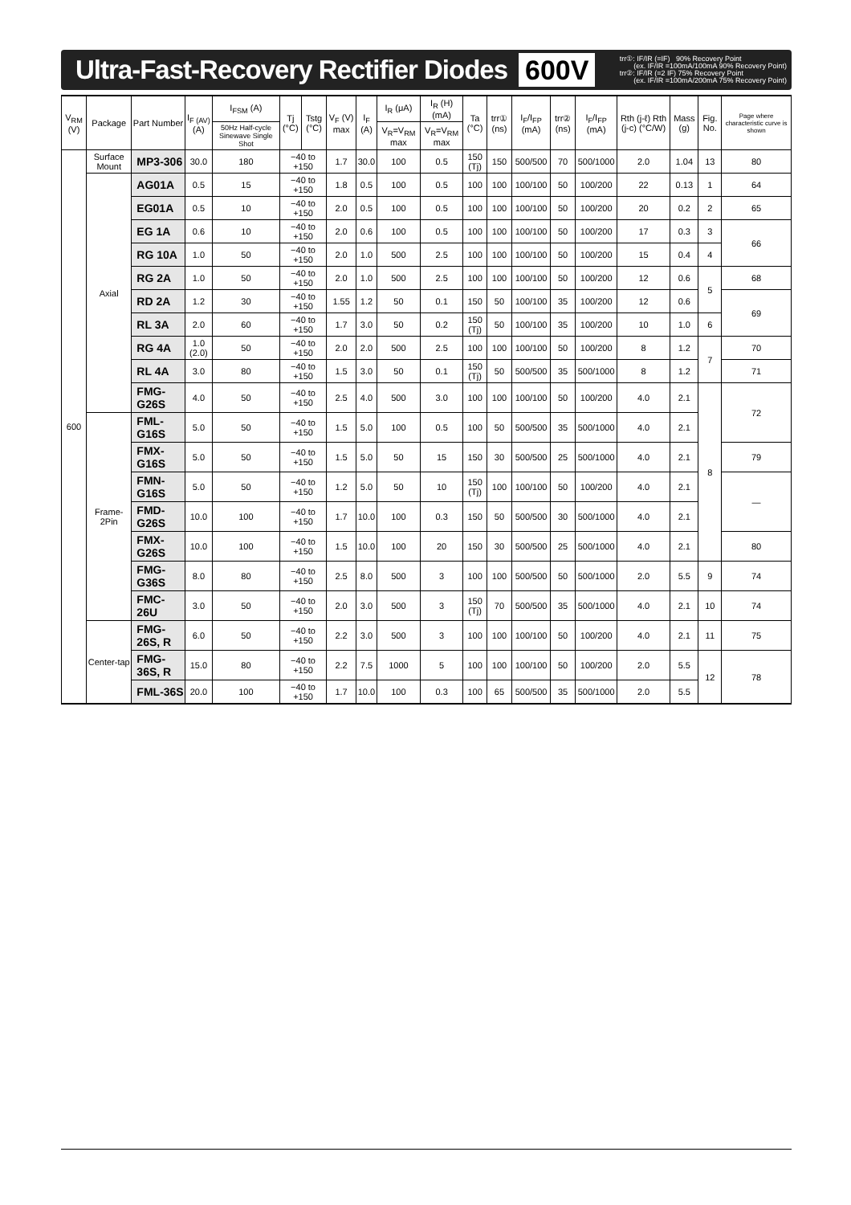Ultra-Fast-Recovery Rectifier Diodes
600V trr①: IF/IR (=IF) 90% Recovery Point (ex. IF/IR =100mA/100mA 90% Recovery Point) trr②: IF/IR (=2 IF) 75% Recovery Point (ex. IF/IR =100mA/200mA 75% Recovery Point)
| V<sub>RM</sub> (V) | Package | Part Number | I<sub>F (AV)</sub> (A) | I<sub>FSM</sub> (A) | Tj (°C) | Tstg (°C) | V<sub>F</sub> (V) max | I<sub>F</sub> (A) | I<sub>R</sub> (μA) | I<sub>R</sub> (H) (mA) | Ta (°C) | trr① (ns) | I<sub>F</sub>/I<sub>FP</sub> (mA) | trr② (ns) | I<sub>F</sub>/I<sub>FP</sub> (mA) | Rth (j-ℓ) Rth (j-c) (°C/W) | Mass (g) | Fig. No. | Page where characteristic curve is shown |
| --- | --- | --- | --- | --- | --- | --- | --- | --- | --- | --- | --- | --- | --- | --- | --- | --- | --- | --- | --- |
| | | | | 50Hz Half-cycle Sinewave Single Shot | | | | | V<sub>R</sub>=V<sub>RM</sub> max | V<sub>R</sub>=V<sub>RM</sub> max | | | | | | | | | |
| 600 | Surface Mount | MP3-306 | 30.0 | 180 | −40 to +150 | | 1.7 | 30.0 | 100 | 0.5 | 150 (Tj) | 150 | 500/500 | 70 | 500/1000 | 2.0 | 1.04 | 13 | 80 |
| | Axial | AG01A | 0.5 | 15 | −40 to +150 | | 1.8 | 0.5 | 100 | 0.5 | 100 | 100 | 100/100 | 50 | 100/200 | 22 | 0.13 | 1 | 64 |
| | | EG01A | 0.5 | 10 | −40 to +150 | | 2.0 | 0.5 | 100 | 0.5 | 100 | 100 | 100/100 | 50 | 100/200 | 20 | 0.2 | 2 | 65 |
| | | EG 1A | 0.6 | 10 | −40 to +150 | | 2.0 | 0.6 | 100 | 0.5 | 100 | 100 | 100/100 | 50 | 100/200 | 17 | 0.3 | 3 | 66 |
| | | RG 10A | 1.0 | 50 | −40 to +150 | | 2.0 | 1.0 | 500 | 2.5 | 100 | 100 | 100/100 | 50 | 100/200 | 15 | 0.4 | 4 | |
| | | RG 2A | 1.0 | 50 | −40 to +150 | | 2.0 | 1.0 | 500 | 2.5 | 100 | 100 | 100/100 | 50 | 100/200 | 12 | 0.6 | 5 | 68 |
| | | RD 2A | 1.2 | 30 | −40 to +150 | | 1.55 | 1.2 | 50 | 0.1 | 150 | 50 | 100/100 | 35 | 100/200 | 12 | 0.6 | | 69 |
| | | RL 3A | 2.0 | 60 | −40 to +150 | | 1.7 | 3.0 | 50 | 0.2 | 150 (Tj) | 50 | 100/100 | 35 | 100/200 | 10 | 1.0 | 6 | |
| | | RG 4A | 1.0 (2.0) | 50 | −40 to +150 | | 2.0 | 2.0 | 500 | 2.5 | 100 | 100 | 100/100 | 50 | 100/200 | 8 | 1.2 | 7 | 70 |
| | | RL 4A | 3.0 | 80 | −40 to +150 | | 1.5 | 3.0 | 50 | 0.1 | 150 (Tj) | 50 | 500/500 | 35 | 500/1000 | 8 | 1.2 | | 71 |
| | | FMG-G26S | 4.0 | 50 | −40 to +150 | | 2.5 | 4.0 | 500 | 3.0 | 100 | 100 | 100/100 | 50 | 100/200 | 4.0 | 2.1 | 8 | 72 |
| | Frame-2Pin | FML-G16S | 5.0 | 50 | −40 to +150 | | 1.5 | 5.0 | 100 | 0.5 | 100 | 50 | 500/500 | 35 | 500/1000 | 4.0 | 2.1 | | |
| | | FMX-G16S | 5.0 | 50 | −40 to +150 | | 1.5 | 5.0 | 50 | 15 | 150 | 30 | 500/500 | 25 | 500/1000 | 4.0 | 2.1 | | 79 |
| | | FMN-G16S | 5.0 | 50 | −40 to +150 | | 1.2 | 5.0 | 50 | 10 | 150 (Tj) | 100 | 100/100 | 50 | 100/200 | 4.0 | 2.1 | | — |
| | | FMD-G26S | 10.0 | 100 | −40 to +150 | | 1.7 | 10.0 | 100 | 0.3 | 150 | 50 | 500/500 | 30 | 500/1000 | 4.0 | 2.1 | | |
| | | FMX-G26S | 10.0 | 100 | −40 to +150 | | 1.5 | 10.0 | 100 | 20 | 150 | 30 | 500/500 | 25 | 500/1000 | 4.0 | 2.1 | | 80 |
| | | FMG-G36S | 8.0 | 80 | −40 to +150 | | 2.5 | 8.0 | 500 | 3 | 100 | 100 | 500/500 | 50 | 500/1000 | 2.0 | 5.5 | 9 | 74 |
| | | FMC-26U | 3.0 | 50 | −40 to +150 | | 2.0 | 3.0 | 500 | 3 | 150 (Tj) | 70 | 500/500 | 35 | 500/1000 | 4.0 | 2.1 | 10 | 74 |
| | Center-tap | FMG-26S, R | 6.0 | 50 | −40 to +150 | | 2.2 | 3.0 | 500 | 3 | 100 | 100 | 100/100 | 50 | 100/200 | 4.0 | 2.1 | 11 | 75 |
| | | FMG-36S, R | 15.0 | 80 | −40 to +150 | | 2.2 | 7.5 | 1000 | 5 | 100 | 100 | 100/100 | 50 | 100/200 | 2.0 | 5.5 | 12 | 78 |
| | | FML-36S | 20.0 | 100 | −40 to +150 | | 1.7 | 10.0 | 100 | 0.3 | 100 | 65 | 500/500 | 35 | 500/1000 | 2.0 | 5.5 | | |